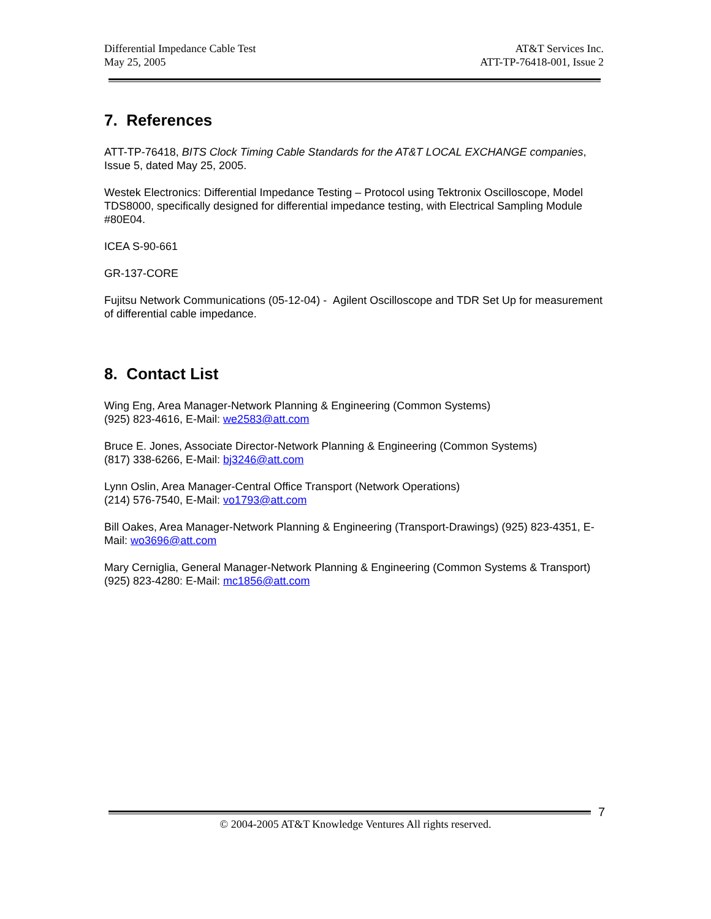Differential Impedance Cable Test
May 25, 2005
AT&T Services Inc.
ATT-TP-76418-001, Issue 2
7. References
ATT-TP-76418, BITS Clock Timing Cable Standards for the AT&T LOCAL EXCHANGE companies, Issue 5, dated May 25, 2005.
Westek Electronics: Differential Impedance Testing – Protocol using Tektronix Oscilloscope, Model TDS8000, specifically designed for differential impedance testing, with Electrical Sampling Module #80E04.
ICEA S-90-661
GR-137-CORE
Fujitsu Network Communications (05-12-04) - Agilent Oscilloscope and TDR Set Up for measurement of differential cable impedance.
8. Contact List
Wing Eng, Area Manager-Network Planning & Engineering (Common Systems)
(925) 823-4616, E-Mail: we2583@att.com
Bruce E. Jones, Associate Director-Network Planning & Engineering (Common Systems)
(817) 338-6266, E-Mail: bj3246@att.com
Lynn Oslin, Area Manager-Central Office Transport (Network Operations)
(214) 576-7540, E-Mail: vo1793@att.com
Bill Oakes, Area Manager-Network Planning & Engineering (Transport-Drawings) (925) 823-4351, E-Mail: wo3696@att.com
Mary Cerniglia, General Manager-Network Planning & Engineering (Common Systems & Transport)(925) 823-4280: E-Mail: mc1856@att.com
7
© 2004-2005 AT&T Knowledge Ventures All rights reserved.